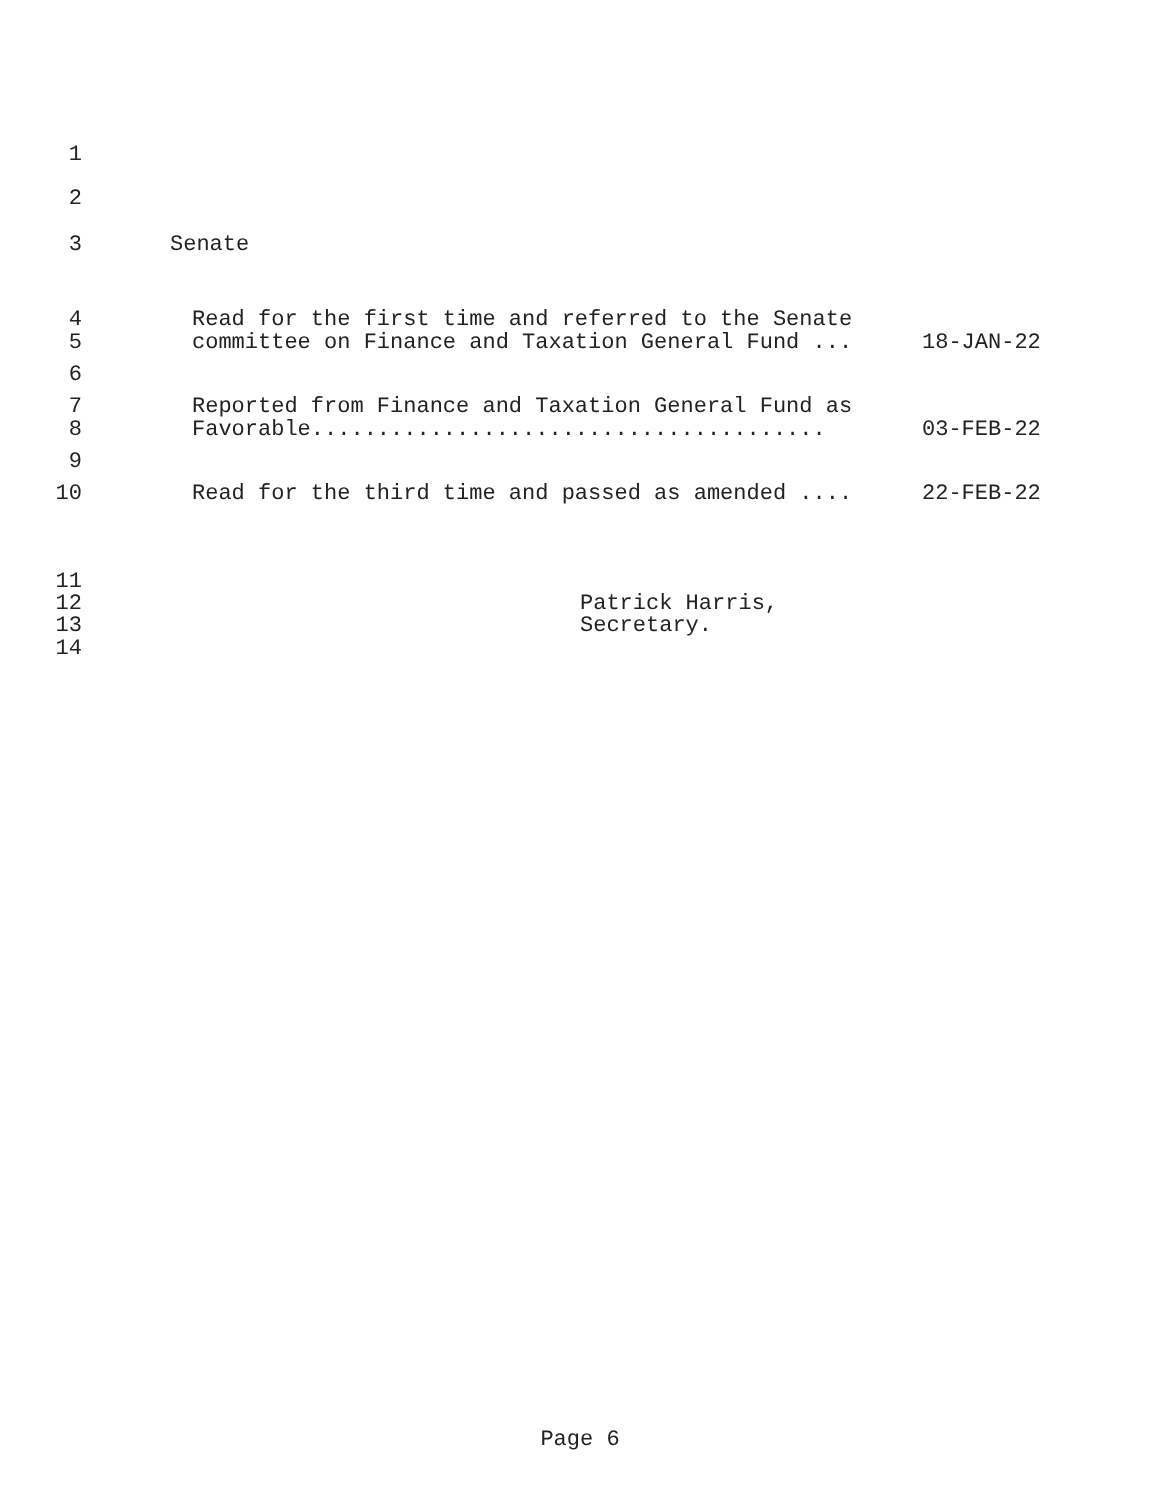1
2
3 Senate
4 Read for the first time and referred to the Senate
5 committee on Finance and Taxation General Fund ... 18-JAN-22
6
7 Reported from Finance and Taxation General Fund as
8 Favorable....................................... 03-FEB-22
9
10 Read for the third time and passed as amended .... 22-FEB-22
11
12 Patrick Harris,
13 Secretary.
14
Page 6